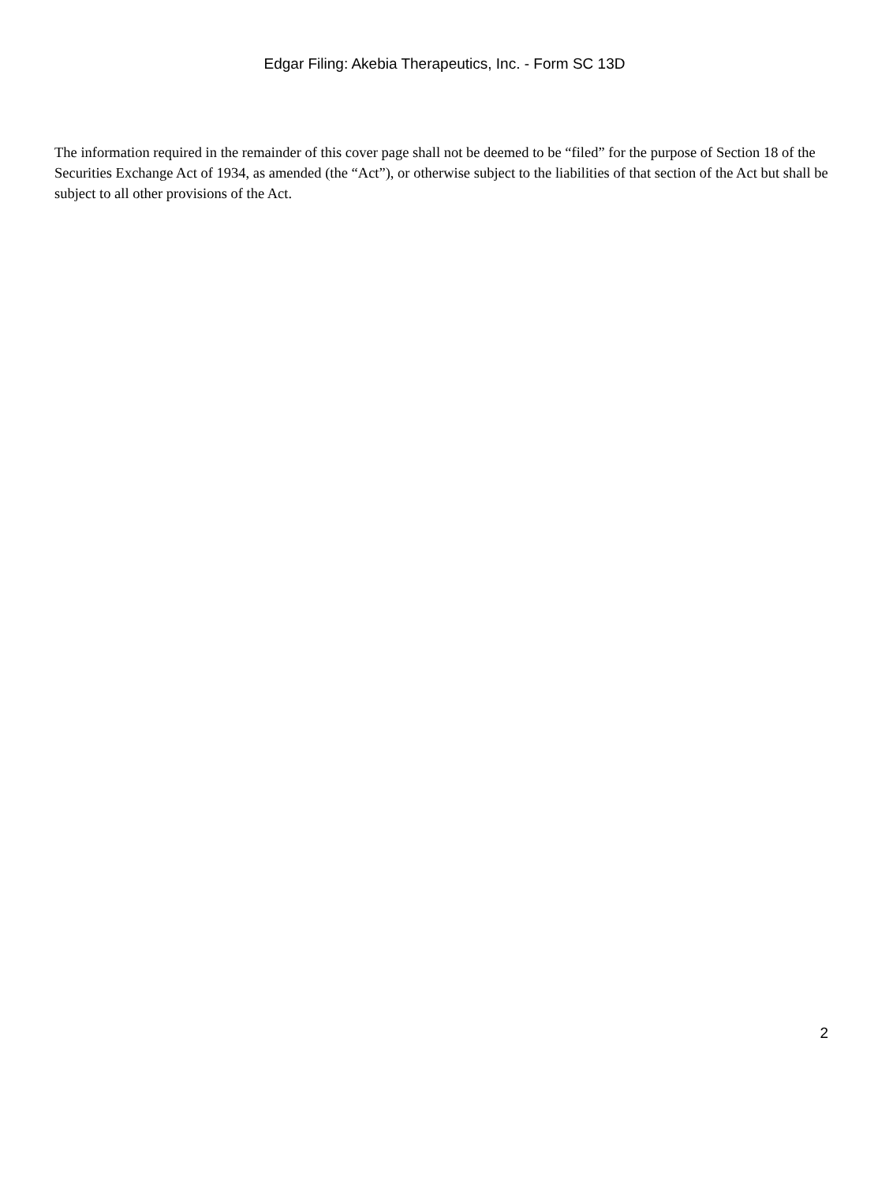Edgar Filing: Akebia Therapeutics, Inc. - Form SC 13D
The information required in the remainder of this cover page shall not be deemed to be “filed” for the purpose of Section 18 of the Securities Exchange Act of 1934, as amended (the “Act”), or otherwise subject to the liabilities of that section of the Act but shall be subject to all other provisions of the Act.
2